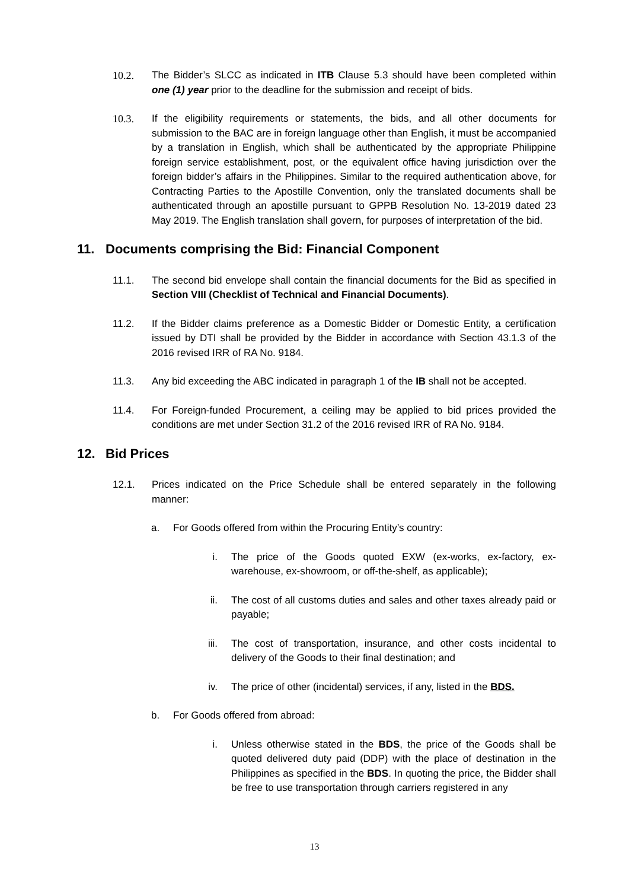10.2. The Bidder’s SLCC as indicated in ITB Clause 5.3 should have been completed within one (1) year prior to the deadline for the submission and receipt of bids.
10.3. If the eligibility requirements or statements, the bids, and all other documents for submission to the BAC are in foreign language other than English, it must be accompanied by a translation in English, which shall be authenticated by the appropriate Philippine foreign service establishment, post, or the equivalent office having jurisdiction over the foreign bidder’s affairs in the Philippines. Similar to the required authentication above, for Contracting Parties to the Apostille Convention, only the translated documents shall be authenticated through an apostille pursuant to GPPB Resolution No. 13-2019 dated 23 May 2019. The English translation shall govern, for purposes of interpretation of the bid.
11. Documents comprising the Bid: Financial Component
11.1. The second bid envelope shall contain the financial documents for the Bid as specified in Section VIII (Checklist of Technical and Financial Documents).
11.2. If the Bidder claims preference as a Domestic Bidder or Domestic Entity, a certification issued by DTI shall be provided by the Bidder in accordance with Section 43.1.3 of the 2016 revised IRR of RA No. 9184.
11.3. Any bid exceeding the ABC indicated in paragraph 1 of the IB shall not be accepted.
11.4. For Foreign-funded Procurement, a ceiling may be applied to bid prices provided the conditions are met under Section 31.2 of the 2016 revised IRR of RA No. 9184.
12. Bid Prices
12.1. Prices indicated on the Price Schedule shall be entered separately in the following manner:
a. For Goods offered from within the Procuring Entity’s country:
i. The price of the Goods quoted EXW (ex-works, ex-factory, ex-warehouse, ex-showroom, or off-the-shelf, as applicable);
ii. The cost of all customs duties and sales and other taxes already paid or payable;
iii. The cost of transportation, insurance, and other costs incidental to delivery of the Goods to their final destination; and
iv. The price of other (incidental) services, if any, listed in the BDS.
b. For Goods offered from abroad:
i. Unless otherwise stated in the BDS, the price of the Goods shall be quoted delivered duty paid (DDP) with the place of destination in the Philippines as specified in the BDS. In quoting the price, the Bidder shall be free to use transportation through carriers registered in any
13